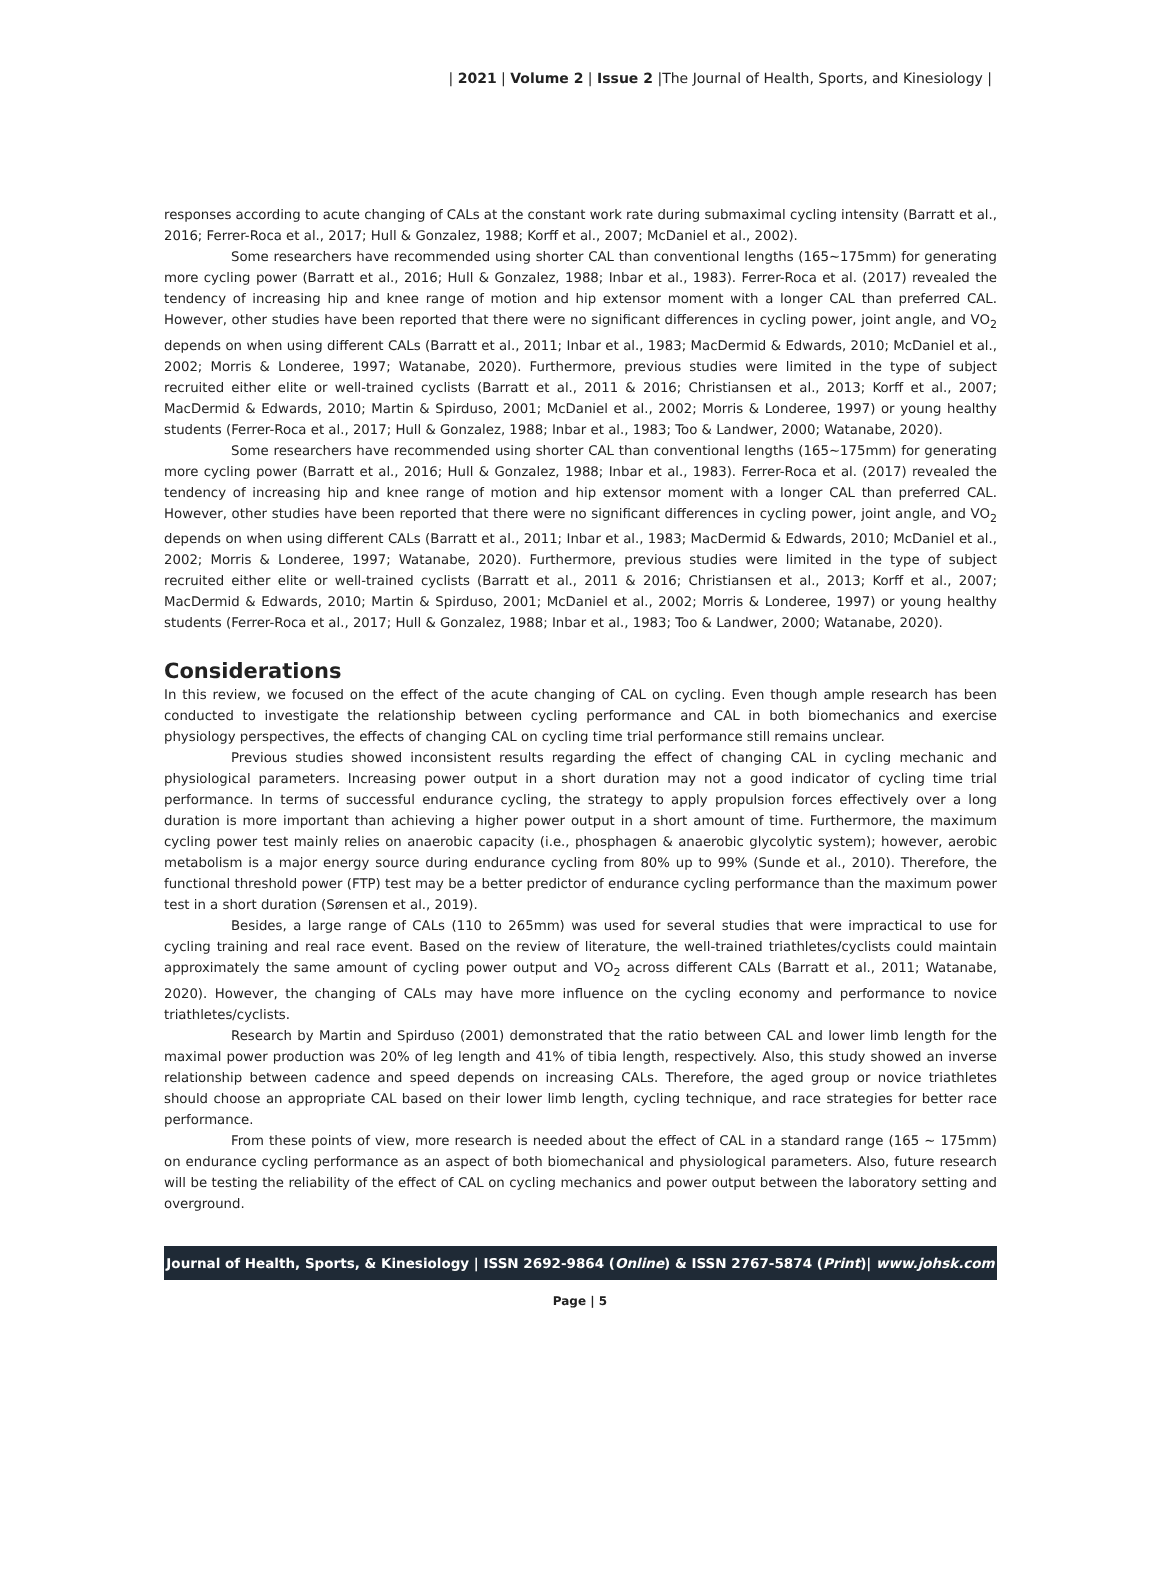| 2021 | Volume 2 | Issue 2 |The Journal of Health, Sports, and Kinesiology |
responses according to acute changing of CALs at the constant work rate during submaximal cycling intensity (Barratt et al., 2016; Ferrer-Roca et al., 2017; Hull & Gonzalez, 1988; Korff et al., 2007; McDaniel et al., 2002).
Some researchers have recommended using shorter CAL than conventional lengths (165~175mm) for generating more cycling power (Barratt et al., 2016; Hull & Gonzalez, 1988; Inbar et al., 1983). Ferrer-Roca et al. (2017) revealed the tendency of increasing hip and knee range of motion and hip extensor moment with a longer CAL than preferred CAL. However, other studies have been reported that there were no significant differences in cycling power, joint angle, and VO<sub>2</sub> depends on when using different CALs (Barratt et al., 2011; Inbar et al., 1983; MacDermid & Edwards, 2010; McDaniel et al., 2002; Morris & Londeree, 1997; Watanabe, 2020). Furthermore, previous studies were limited in the type of subject recruited either elite or well-trained cyclists (Barratt et al., 2011 & 2016; Christiansen et al., 2013; Korff et al., 2007; MacDermid & Edwards, 2010; Martin & Spirduso, 2001; McDaniel et al., 2002; Morris & Londeree, 1997) or young healthy students (Ferrer-Roca et al., 2017; Hull & Gonzalez, 1988; Inbar et al., 1983; Too & Landwer, 2000; Watanabe, 2020).
Some researchers have recommended using shorter CAL than conventional lengths (165~175mm) for generating more cycling power (Barratt et al., 2016; Hull & Gonzalez, 1988; Inbar et al., 1983). Ferrer-Roca et al. (2017) revealed the tendency of increasing hip and knee range of motion and hip extensor moment with a longer CAL than preferred CAL. However, other studies have been reported that there were no significant differences in cycling power, joint angle, and VO<sub>2</sub> depends on when using different CALs (Barratt et al., 2011; Inbar et al., 1983; MacDermid & Edwards, 2010; McDaniel et al., 2002; Morris & Londeree, 1997; Watanabe, 2020). Furthermore, previous studies were limited in the type of subject recruited either elite or well-trained cyclists (Barratt et al., 2011 & 2016; Christiansen et al., 2013; Korff et al., 2007; MacDermid & Edwards, 2010; Martin & Spirduso, 2001; McDaniel et al., 2002; Morris & Londeree, 1997) or young healthy students (Ferrer-Roca et al., 2017; Hull & Gonzalez, 1988; Inbar et al., 1983; Too & Landwer, 2000; Watanabe, 2020).
Considerations
In this review, we focused on the effect of the acute changing of CAL on cycling. Even though ample research has been conducted to investigate the relationship between cycling performance and CAL in both biomechanics and exercise physiology perspectives, the effects of changing CAL on cycling time trial performance still remains unclear.
Previous studies showed inconsistent results regarding the effect of changing CAL in cycling mechanic and physiological parameters. Increasing power output in a short duration may not a good indicator of cycling time trial performance. In terms of successful endurance cycling, the strategy to apply propulsion forces effectively over a long duration is more important than achieving a higher power output in a short amount of time. Furthermore, the maximum cycling power test mainly relies on anaerobic capacity (i.e., phosphagen & anaerobic glycolytic system); however, aerobic metabolism is a major energy source during endurance cycling from 80% up to 99% (Sunde et al., 2010). Therefore, the functional threshold power (FTP) test may be a better predictor of endurance cycling performance than the maximum power test in a short duration (Sørensen et al., 2019).
Besides, a large range of CALs (110 to 265mm) was used for several studies that were impractical to use for cycling training and real race event. Based on the review of literature, the well-trained triathletes/cyclists could maintain approximately the same amount of cycling power output and VO<sub>2</sub> across different CALs (Barratt et al., 2011; Watanabe, 2020). However, the changing of CALs may have more influence on the cycling economy and performance to novice triathletes/cyclists.
Research by Martin and Spirduso (2001) demonstrated that the ratio between CAL and lower limb length for the maximal power production was 20% of leg length and 41% of tibia length, respectively. Also, this study showed an inverse relationship between cadence and speed depends on increasing CALs. Therefore, the aged group or novice triathletes should choose an appropriate CAL based on their lower limb length, cycling technique, and race strategies for better race performance.
From these points of view, more research is needed about the effect of CAL in a standard range (165 ~ 175mm) on endurance cycling performance as an aspect of both biomechanical and physiological parameters. Also, future research will be testing the reliability of the effect of CAL on cycling mechanics and power output between the laboratory setting and overground.
Journal of Health, Sports, & Kinesiology | ISSN 2692-9864 (Online) & ISSN 2767-5874 (Print)| www.johsk.com
Page | 5